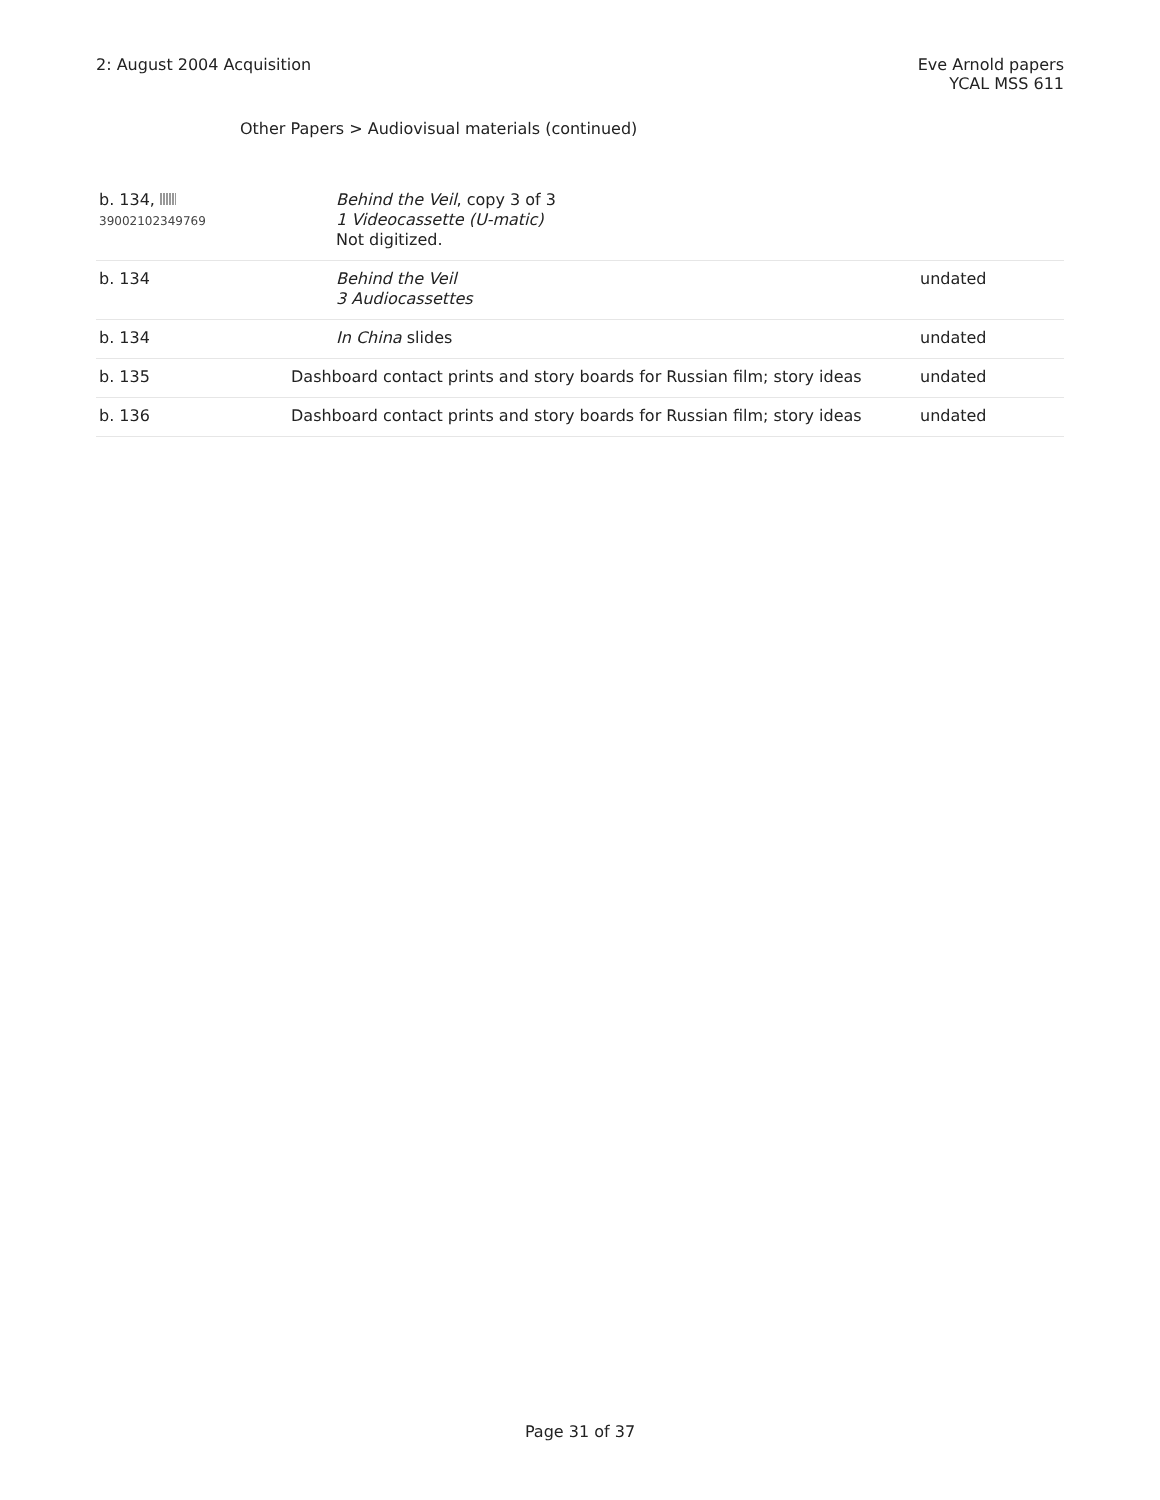2: August 2004 Acquisition Eve Arnold papers
YCAL MSS 611
Other Papers > Audiovisual materials (continued)
| b. 134, 39002102349769 | Behind the Veil , copy 3 of 3 1 Videocassette (U-matic) Not digitized. | |
| b. 134 | Behind the Veil 3 Audiocassettes | undated |
| b. 134 | In China slides | undated |
| b. 135 | Dashboard contact prints and story boards for Russian film; story ideas | undated |
| b. 136 | Dashboard contact prints and story boards for Russian film; story ideas | undated |
Page 31 of 37